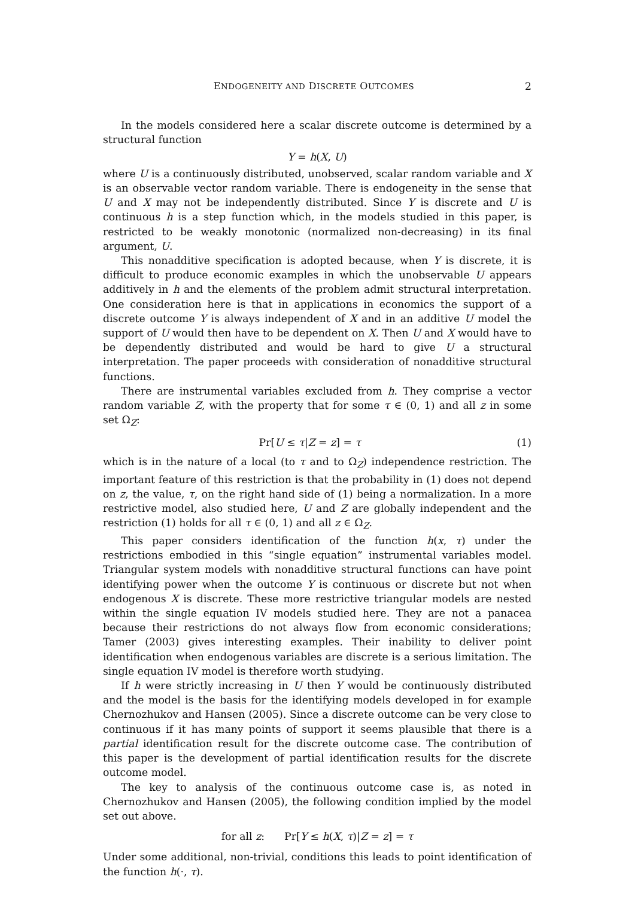ENDOGENEITY AND DISCRETE OUTCOMES 2
In the models considered here a scalar discrete outcome is determined by a structural function
Y = h(X, U)
where U is a continuously distributed, unobserved, scalar random variable and X is an observable vector random variable. There is endogeneity in the sense that U and X may not be independently distributed. Since Y is discrete and U is continuous h is a step function which, in the models studied in this paper, is restricted to be weakly monotonic (normalized non-decreasing) in its final argument, U.
This nonadditive specification is adopted because, when Y is discrete, it is difficult to produce economic examples in which the unobservable U appears additively in h and the elements of the problem admit structural interpretation. One consideration here is that in applications in economics the support of a discrete outcome Y is always independent of X and in an additive U model the support of U would then have to be dependent on X. Then U and X would have to be dependently distributed and would be hard to give U a structural interpretation. The paper proceeds with consideration of nonadditive structural functions.
There are instrumental variables excluded from h. They comprise a vector random variable Z, with the property that for some τ ∈ (0, 1) and all z in some set Ω<sub>Z</sub>:
Pr[U ≤ τ|Z = z] = τ (1)
which is in the nature of a local (to τ and to Ω<sub>Z</sub>) independence restriction. The important feature of this restriction is that the probability in (1) does not depend on z, the value, τ, on the right hand side of (1) being a normalization. In a more restrictive model, also studied here, U and Z are globally independent and the restriction (1) holds for all τ ∈ (0, 1) and all z ∈ Ω<sub>Z</sub>.
This paper considers identification of the function h(x, τ) under the restrictions embodied in this “single equation” instrumental variables model. Triangular system models with nonadditive structural functions can have point identifying power when the outcome Y is continuous or discrete but not when endogenous X is discrete. These more restrictive triangular models are nested within the single equation IV models studied here. They are not a panacea because their restrictions do not always flow from economic considerations; Tamer (2003) gives interesting examples. Their inability to deliver point identification when endogenous variables are discrete is a serious limitation. The single equation IV model is therefore worth studying.
If h were strictly increasing in U then Y would be continuously distributed and the model is the basis for the identifying models developed in for example Chernozhukov and Hansen (2005). Since a discrete outcome can be very close to continuous if it has many points of support it seems plausible that there is a partial identification result for the discrete outcome case. The contribution of this paper is the development of partial identification results for the discrete outcome model.
The key to analysis of the continuous outcome case is, as noted in Chernozhukov and Hansen (2005), the following condition implied by the model set out above.
for all z: Pr[Y ≤ h(X, τ)|Z = z] = τ
Under some additional, non-trivial, conditions this leads to point identification of the function h(·, τ).